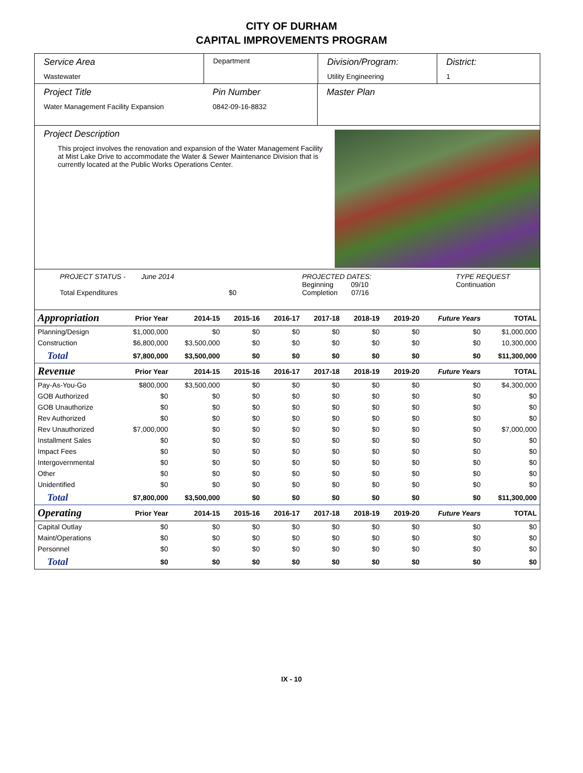CITY OF DURHAM
CAPITAL IMPROVEMENTS PROGRAM
Service Area
Wastewater
Department
Division/Program:
Utility Engineering
District:
1
Project Title
Water Management Facility Expansion
Pin Number
0842-09-16-8832
Master Plan
Project Description
This project involves the renovation and expansion of the Water Management Facility at Mist Lake Drive to accommodate the Water & Sewer Maintenance Division that is currently located at the Public Works Operations Center.
PROJECT STATUS - June 2014
Total Expenditures
$0 PROJECTED DATES:
Beginning 09/10
Completion 07/16
TYPE REQUEST
Continuation
| Appropriation | Prior Year | 2014-15 | 2015-16 | 2016-17 | 2017-18 | 2018-19 | 2019-20 | Future Years | TOTAL |
| --- | --- | --- | --- | --- | --- | --- | --- | --- | --- |
| Planning/Design | $1,000,000 | $0 | $0 | $0 | $0 | $0 | $0 | $0 | $1,000,000 |
| Construction | $6,800,000 | $3,500,000 | $0 | $0 | $0 | $0 | $0 | $0 | 10,300,000 |
| Total | $7,800,000 | $3,500,000 | $0 | $0 | $0 | $0 | $0 | $0 | $11,300,000 |
| Revenue | Prior Year | 2014-15 | 2015-16 | 2016-17 | 2017-18 | 2018-19 | 2019-20 | Future Years | TOTAL |
| Pay-As-You-Go | $800,000 | $3,500,000 | $0 | $0 | $0 | $0 | $0 | $0 | $4,300,000 |
| GOB Authorized | $0 | $0 | $0 | $0 | $0 | $0 | $0 | $0 | $0 |
| GOB Unauthorize | $0 | $0 | $0 | $0 | $0 | $0 | $0 | $0 | $0 |
| Rev Authorized | $0 | $0 | $0 | $0 | $0 | $0 | $0 | $0 | $0 |
| Rev Unauthorized | $7,000,000 | $0 | $0 | $0 | $0 | $0 | $0 | $0 | $7,000,000 |
| Installment Sales | $0 | $0 | $0 | $0 | $0 | $0 | $0 | $0 | $0 |
| Impact Fees | $0 | $0 | $0 | $0 | $0 | $0 | $0 | $0 | $0 |
| Intergovernmental | $0 | $0 | $0 | $0 | $0 | $0 | $0 | $0 | $0 |
| Other | $0 | $0 | $0 | $0 | $0 | $0 | $0 | $0 | $0 |
| Unidentified | $0 | $0 | $0 | $0 | $0 | $0 | $0 | $0 | $0 |
| Total | $7,800,000 | $3,500,000 | $0 | $0 | $0 | $0 | $0 | $0 | $11,300,000 |
| Operating | Prior Year | 2014-15 | 2015-16 | 2016-17 | 2017-18 | 2018-19 | 2019-20 | Future Years | TOTAL |
| Capital Outlay | $0 | $0 | $0 | $0 | $0 | $0 | $0 | $0 | $0 |
| Maint/Operations | $0 | $0 | $0 | $0 | $0 | $0 | $0 | $0 | $0 |
| Personnel | $0 | $0 | $0 | $0 | $0 | $0 | $0 | $0 | $0 |
| Total | $0 | $0 | $0 | $0 | $0 | $0 | $0 | $0 | $0 |
IX - 10